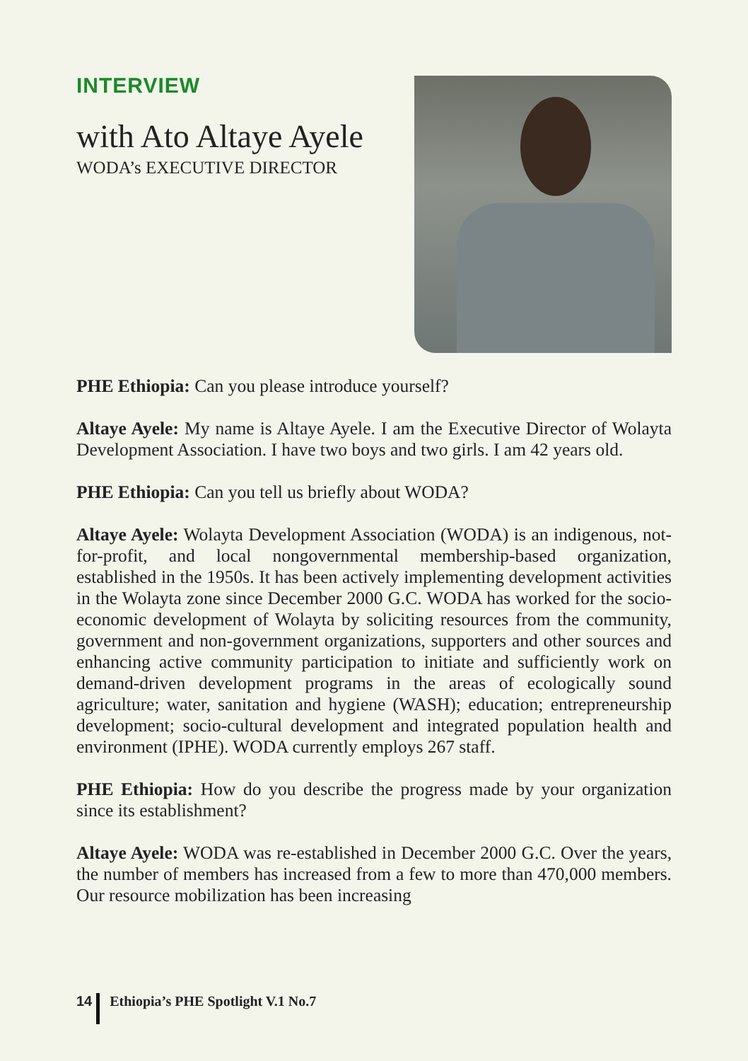INTERVIEW
with Ato Altaye Ayele
WODA’s EXECUTIVE DIRECTOR
PHE Ethiopia: Can you please introduce yourself?
Altaye Ayele: My name is Altaye Ayele. I am the Executive Director of Wolayta Development Association. I have two boys and two girls. I am 42 years old.
PHE Ethiopia: Can you tell us briefly about WODA?
Altaye Ayele: Wolayta Development Association (WODA) is an indigenous, not-for-profit, and local nongovernmental membership-based organization, established in the 1950s. It has been actively implementing development activities in the Wolayta zone since December 2000 G.C. WODA has worked for the socio-economic development of Wolayta by soliciting resources from the community, government and non-government organizations, supporters and other sources and enhancing active community participation to initiate and sufficiently work on demand-driven development programs in the areas of ecologically sound agriculture; water, sanitation and hygiene (WASH); education; entrepreneurship development; socio-cultural development and integrated population health and environment (IPHE). WODA currently employs 267 staff.
PHE Ethiopia: How do you describe the progress made by your organization since its establishment?
Altaye Ayele: WODA was re-established in December 2000 G.C. Over the years, the number of members has increased from a few to more than 470,000 members. Our resource mobilization has been increasing
14 Ethiopia’s PHE Spotlight V.1 No.7